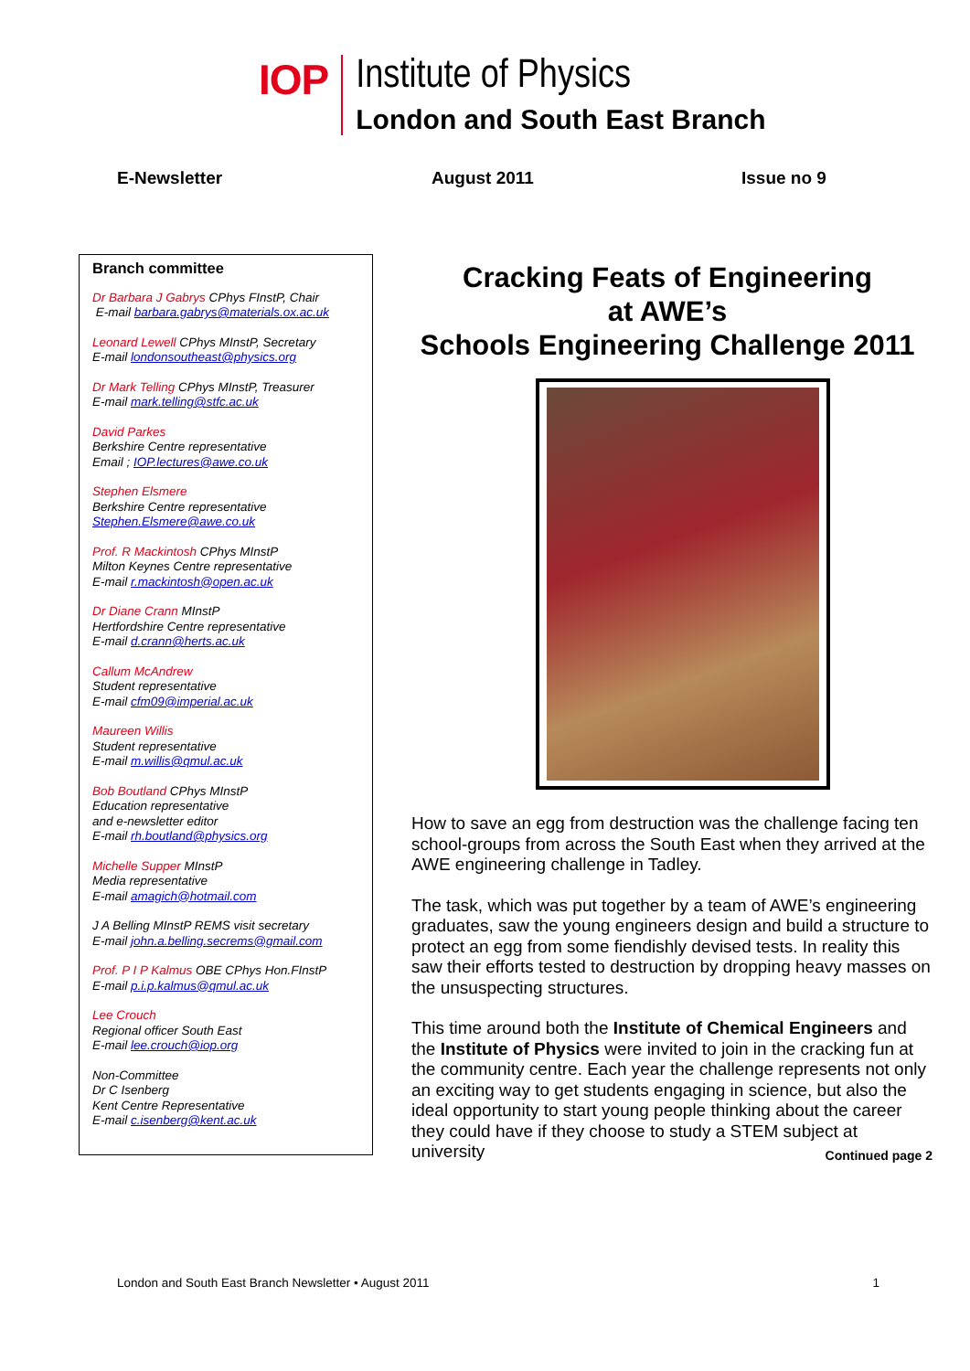IOP
Institute of Physics
London and South East Branch
E-Newsletter August 2011 Issue no 9
Branch committee
Dr Barbara J Gabrys CPhys FInstP, Chair
E-mail barbara.gabrys@materials.ox.ac.uk
Leonard Lewell CPhys MInstP, Secretary
E-mail londonsoutheast@physics.org
Dr Mark Telling CPhys MInstP, Treasurer
E-mail mark.telling@stfc.ac.uk
David Parkes
Berkshire Centre representative
Email ; IOP.lectures@awe.co.uk
Stephen Elsmere
Berkshire Centre representative
Stephen.Elsmere@awe.co.uk
Prof. R Mackintosh CPhys MInstP
Milton Keynes Centre representative
E-mail r.mackintosh@open.ac.uk
Dr Diane Crann MInstP
Hertfordshire Centre representative
E-mail d.crann@herts.ac.uk
Callum McAndrew
Student representative
E-mail cfm09@imperial.ac.uk
Maureen Willis
Student representative
E-mail m.willis@qmul.ac.uk
Bob Boutland CPhys MInstP
Education representative
and e-newsletter editor
E-mail rh.boutland@physics.org
Michelle Supper MInstP
Media representative
E-mail amagich@hotmail.com
J A Belling MInstP REMS visit secretary
E-mail john.a.belling.secrems@gmail.com
Prof. P I P Kalmus OBE CPhys Hon.FInstP
E-mail p.i.p.kalmus@qmul.ac.uk
Lee Crouch
Regional officer South East
E-mail lee.crouch@iop.org
Non-Committee
Dr C Isenberg
Kent Centre Representative
E-mail c.isenberg@kent.ac.uk
Cracking Feats of Engineering
at AWE’s
Schools Engineering Challenge 2011
How to save an egg from destruction was the challenge facing ten school-groups from across the South East when they arrived at the AWE engineering challenge in Tadley.
The task, which was put together by a team of AWE’s engineering graduates, saw the young engineers design and build a structure to protect an egg from some fiendishly devised tests. In reality this saw their efforts tested to destruction by dropping heavy masses on the unsuspecting structures.
This time around both the Institute of Chemical Engineers and the Institute of Physics were invited to join in the cracking fun at the community centre. Each year the challenge represents not only an exciting way to get students engaging in science, but also the ideal opportunity to start young people thinking about the career they could have if they choose to study a STEM subject at university Continued page 2
London and South East Branch Newsletter • August 2011 1